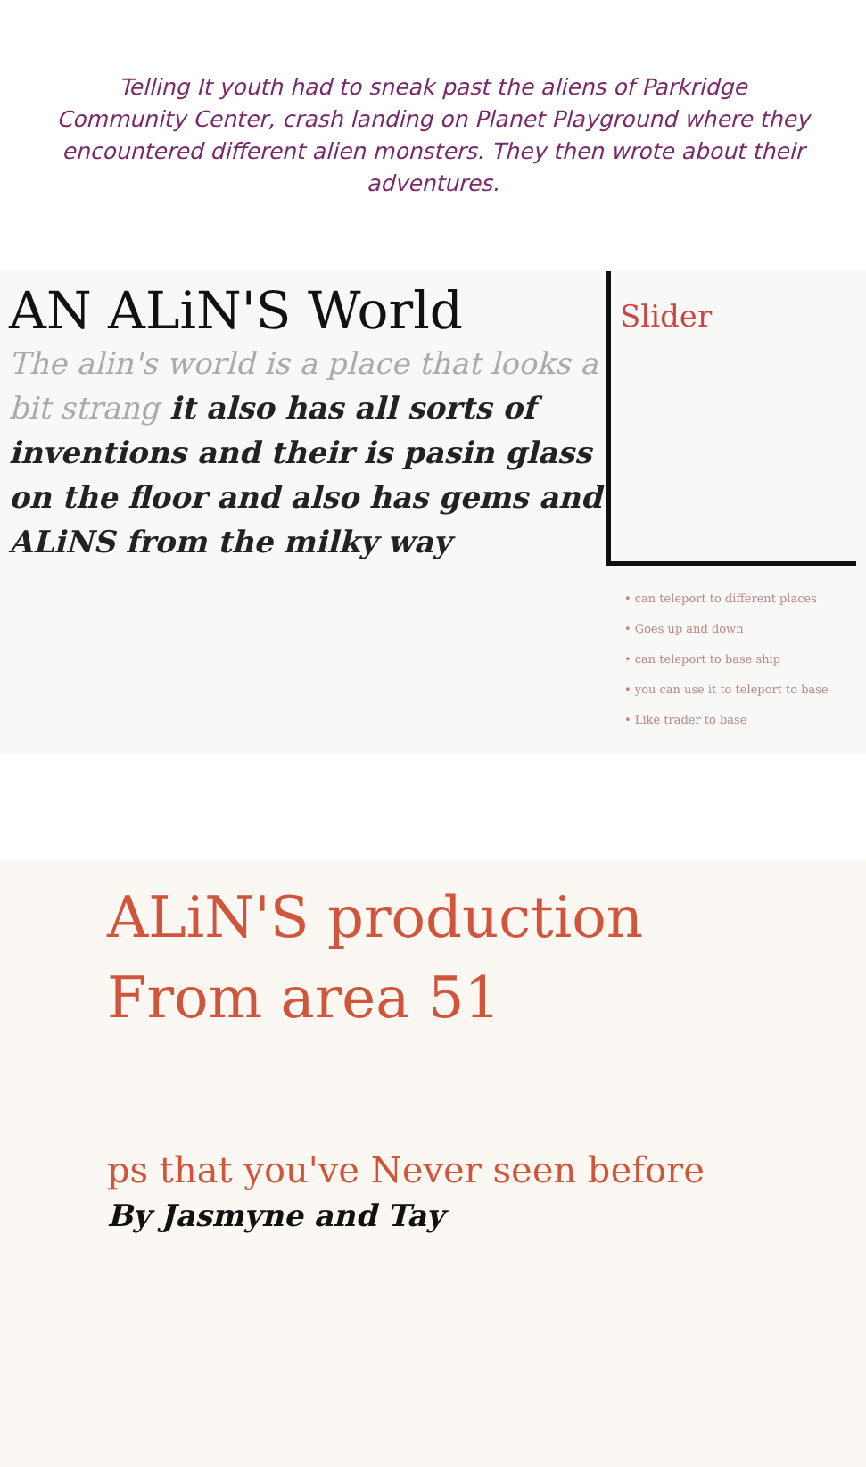Telling It youth had to sneak past the aliens of Parkridge Community Center, crash landing on Planet Playground where they encountered different alien monsters. They then wrote about their adventures.
AN ALiN'S World
The alin's world is a place that looks a bit strang it also has all sorts of inventions and their is pasin glass on the floor and also has gems and ALiNS from the milky way
Slider
• can teleport to different places
• Goes up and down
• can teleport to base ship
• you can use it to teleport to base
• Like trader to base
ALiN'S production
From area 51
ps that you've Never seen before
By Jasmyne and Tay